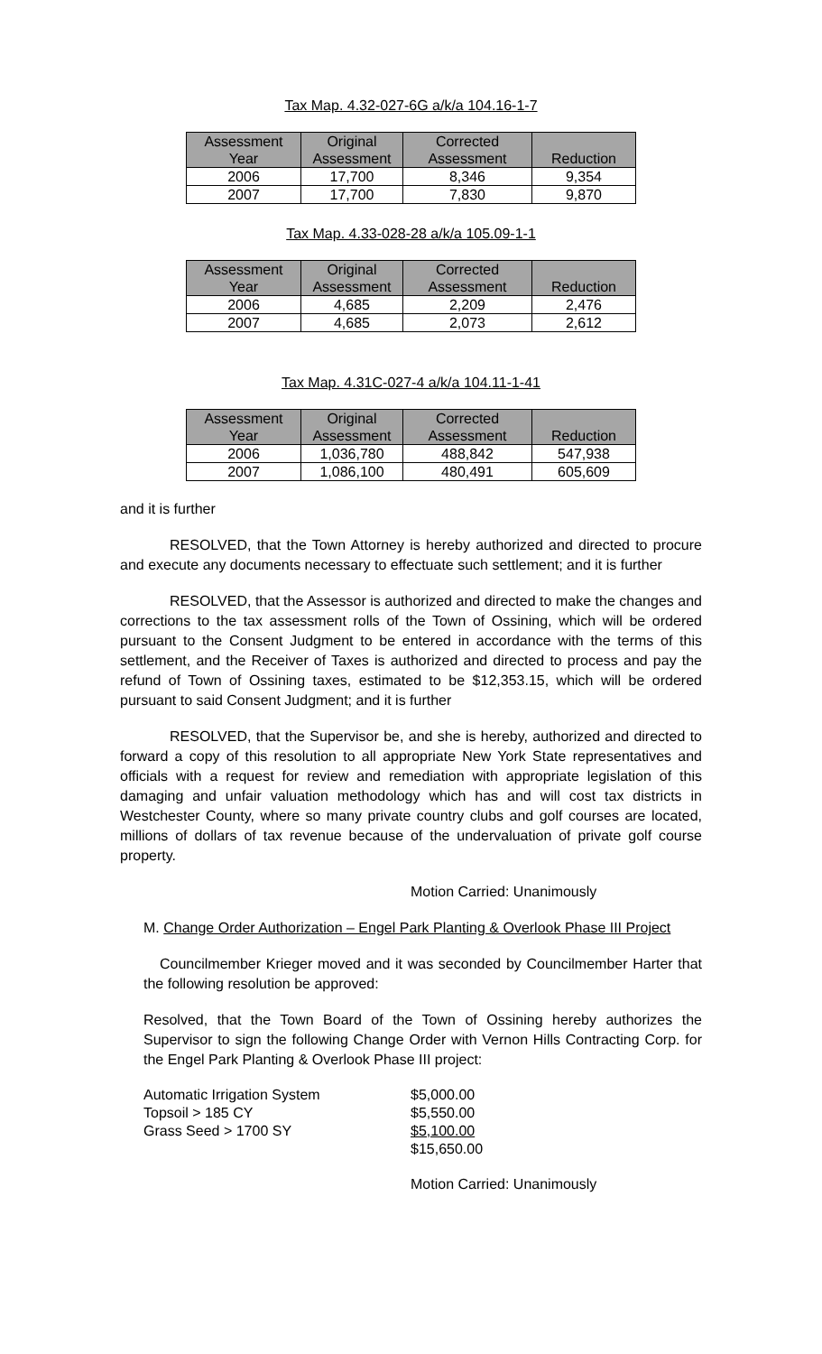Tax Map. 4.32-027-6G a/k/a 104.16-1-7
| Assessment Year | Original Assessment | Corrected Assessment | Reduction |
| --- | --- | --- | --- |
| 2006 | 17,700 | 8,346 | 9,354 |
| 2007 | 17,700 | 7,830 | 9,870 |
Tax Map. 4.33-028-28 a/k/a 105.09-1-1
| Assessment Year | Original Assessment | Corrected Assessment | Reduction |
| --- | --- | --- | --- |
| 2006 | 4,685 | 2,209 | 2,476 |
| 2007 | 4,685 | 2,073 | 2,612 |
Tax Map. 4.31C-027-4 a/k/a 104.11-1-41
| Assessment Year | Original Assessment | Corrected Assessment | Reduction |
| --- | --- | --- | --- |
| 2006 | 1,036,780 | 488,842 | 547,938 |
| 2007 | 1,086,100 | 480,491 | 605,609 |
and it is further
RESOLVED, that the Town Attorney is hereby authorized and directed to procure and execute any documents necessary to effectuate such settlement; and it is further
RESOLVED, that the Assessor is authorized and directed to make the changes and corrections to the tax assessment rolls of the Town of Ossining, which will be ordered pursuant to the Consent Judgment to be entered in accordance with the terms of this settlement, and the Receiver of Taxes is authorized and directed to process and pay the refund of Town of Ossining taxes, estimated to be $12,353.15, which will be ordered pursuant to said Consent Judgment; and it is further
RESOLVED, that the Supervisor be, and she is hereby, authorized and directed to forward a copy of this resolution to all appropriate New York State representatives and officials with a request for review and remediation with appropriate legislation of this damaging and unfair valuation methodology which has and will cost tax districts in Westchester County, where so many private country clubs and golf courses are located, millions of dollars of tax revenue because of the undervaluation of private golf course property.
Motion Carried: Unanimously
M. Change Order Authorization – Engel Park Planting & Overlook Phase III Project
Councilmember Krieger moved and it was seconded by Councilmember Harter that the following resolution be approved:
Resolved, that the Town Board of the Town of Ossining hereby authorizes the Supervisor to sign the following Change Order with Vernon Hills Contracting Corp. for the Engel Park Planting & Overlook Phase III project:
| Automatic Irrigation System | $5,000.00 |
| Topsoil > 185 CY | $5,550.00 |
| Grass Seed > 1700 SY | $5,100.00 |
| | $15,650.00 |
Motion Carried: Unanimously